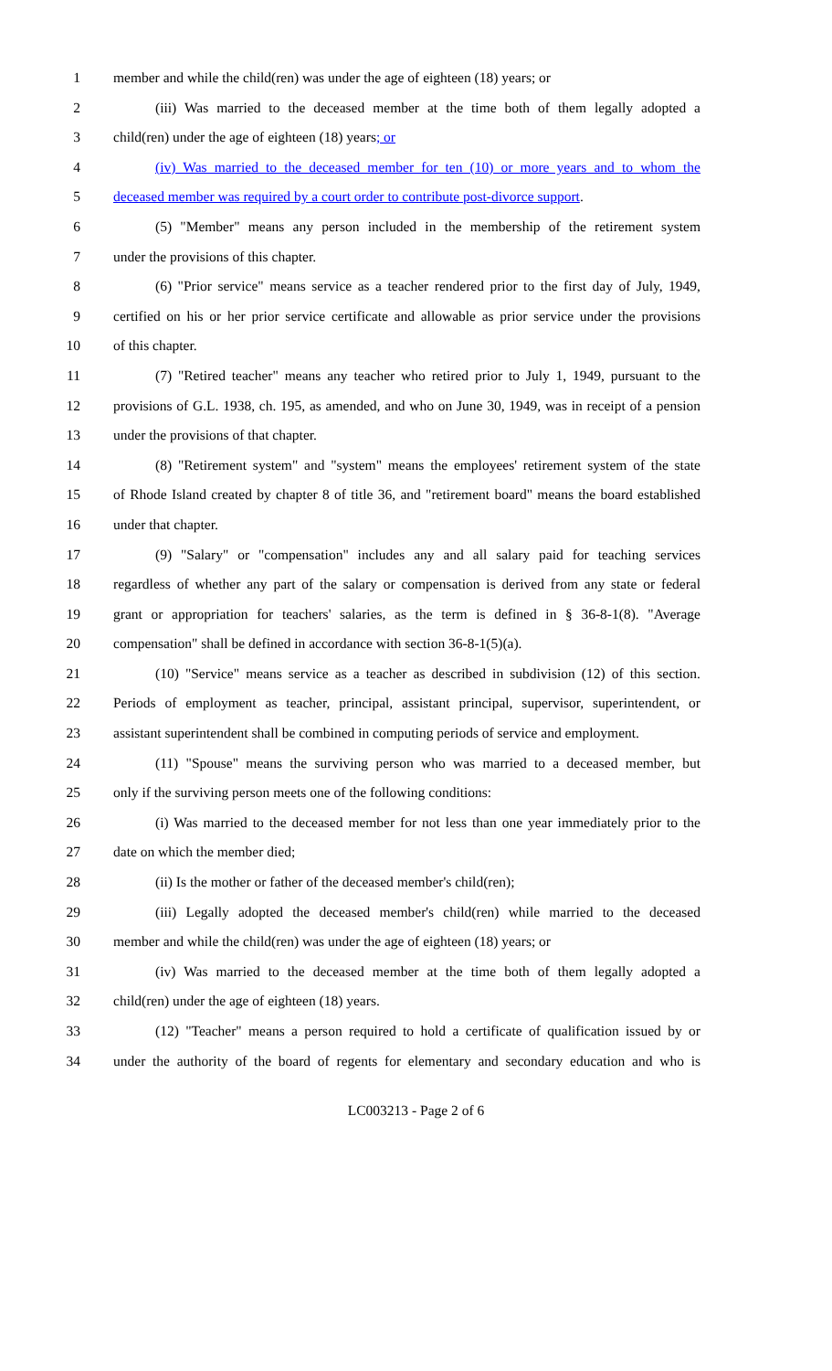1 member and while the child(ren) was under the age of eighteen (18) years; or
2 (iii) Was married to the deceased member at the time both of them legally adopted a
3 child(ren) under the age of eighteen (18) years; or
4 (iv) Was married to the deceased member for ten (10) or more years and to whom the
5 deceased member was required by a court order to contribute post-divorce support.
6 (5) "Member" means any person included in the membership of the retirement system
7 under the provisions of this chapter.
8 (6) "Prior service" means service as a teacher rendered prior to the first day of July, 1949,
9 certified on his or her prior service certificate and allowable as prior service under the provisions
10 of this chapter.
11 (7) "Retired teacher" means any teacher who retired prior to July 1, 1949, pursuant to the
12 provisions of G.L. 1938, ch. 195, as amended, and who on June 30, 1949, was in receipt of a pension
13 under the provisions of that chapter.
14 (8) "Retirement system" and "system" means the employees' retirement system of the state
15 of Rhode Island created by chapter 8 of title 36, and "retirement board" means the board established
16 under that chapter.
17 (9) "Salary" or "compensation" includes any and all salary paid for teaching services
18 regardless of whether any part of the salary or compensation is derived from any state or federal
19 grant or appropriation for teachers' salaries, as the term is defined in § 36-8-1(8). "Average
20 compensation" shall be defined in accordance with section 36-8-1(5)(a).
21 (10) "Service" means service as a teacher as described in subdivision (12) of this section.
22 Periods of employment as teacher, principal, assistant principal, supervisor, superintendent, or
23 assistant superintendent shall be combined in computing periods of service and employment.
24 (11) "Spouse" means the surviving person who was married to a deceased member, but
25 only if the surviving person meets one of the following conditions:
26 (i) Was married to the deceased member for not less than one year immediately prior to the
27 date on which the member died;
28 (ii) Is the mother or father of the deceased member's child(ren);
29 (iii) Legally adopted the deceased member's child(ren) while married to the deceased
30 member and while the child(ren) was under the age of eighteen (18) years; or
31 (iv) Was married to the deceased member at the time both of them legally adopted a
32 child(ren) under the age of eighteen (18) years.
33 (12) "Teacher" means a person required to hold a certificate of qualification issued by or
34 under the authority of the board of regents for elementary and secondary education and who is
LC003213 - Page 2 of 6